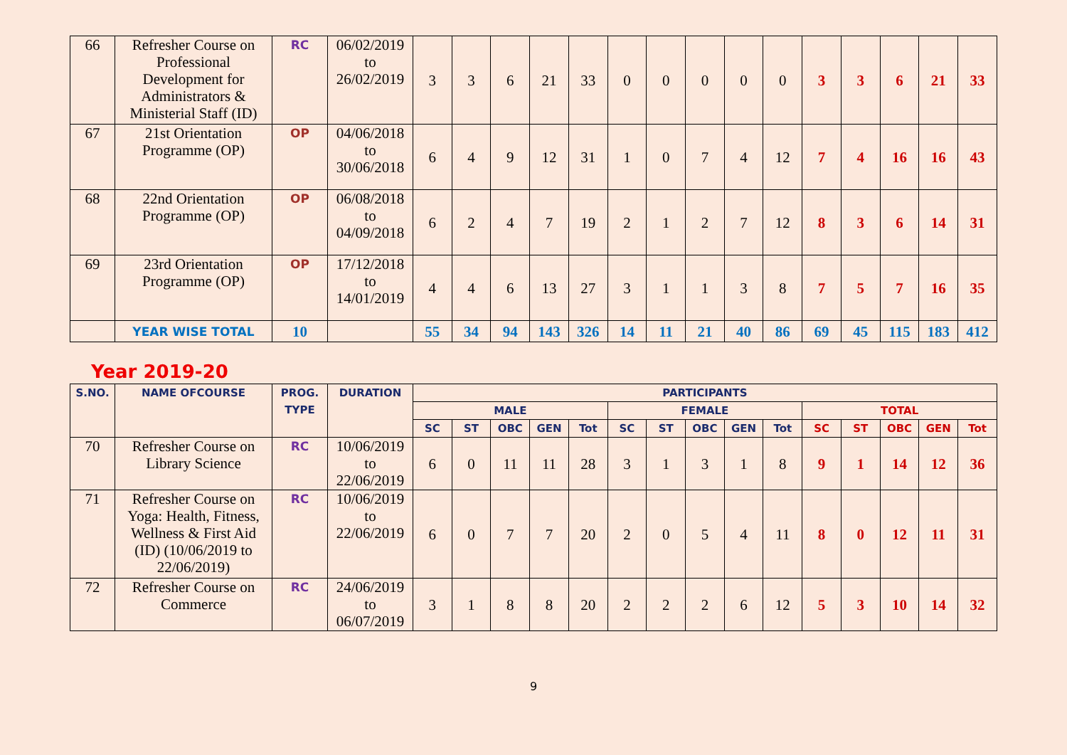| 66 | Refresher Course on Professional Development for Administrators & Ministerial Staff (ID) | RC | 06/02/2019 to 26/02/2019 | 3 | 3 | 6 | 21 | 33 | 0 | 0 | 0 | 0 | 0 | 3 | 3 | 6 | 21 | 33 |
| 67 | 21st Orientation Programme (OP) | OP | 04/06/2018 to 30/06/2018 | 6 | 4 | 9 | 12 | 31 | 1 | 0 | 7 | 4 | 12 | 7 | 4 | 16 | 16 | 43 |
| 68 | 22nd Orientation Programme (OP) | OP | 06/08/2018 to 04/09/2018 | 6 | 2 | 4 | 7 | 19 | 2 | 1 | 2 | 7 | 12 | 8 | 3 | 6 | 14 | 31 |
| 69 | 23rd Orientation Programme (OP) | OP | 17/12/2018 to 14/01/2019 | 4 | 4 | 6 | 13 | 27 | 3 | 1 | 1 | 3 | 8 | 7 | 5 | 7 | 16 | 35 |
| | YEAR WISE TOTAL | 10 | | 55 | 34 | 94 | 143 | 326 | 14 | 11 | 21 | 40 | 86 | 69 | 45 | 115 | 183 | 412 |
Year 2019-20
| S.NO. | NAME OFCOURSE | PROG. TYPE | DURATION | PARTICIPANTS | | | | | | | | | | | | | | |
| --- | --- | --- | --- | --- | --- | --- | --- | --- | --- | --- | --- | --- | --- | --- | --- | --- | --- | --- |
| | | | | MALE | | | | | FEMALE | | | | | TOTAL | | | | |
| | | | | SC | ST | OBC | GEN | Tot | SC | ST | OBC | GEN | Tot | SC | ST | OBC | GEN | Tot |
| 70 | Refresher Course on Library Science | RC | 10/06/2019 to 22/06/2019 | 6 | 0 | 11 | 11 | 28 | 3 | 1 | 3 | 1 | 8 | 9 | 1 | 14 | 12 | 36 |
| 71 | Refresher Course on Yoga: Health, Fitness, Wellness & First Aid (ID) (10/06/2019 to 22/06/2019) | RC | 10/06/2019 to 22/06/2019 | 6 | 0 | 7 | 7 | 20 | 2 | 0 | 5 | 4 | 11 | 8 | 0 | 12 | 11 | 31 |
| 72 | Refresher Course on Commerce | RC | 24/06/2019 to 06/07/2019 | 3 | 1 | 8 | 8 | 20 | 2 | 2 | 2 | 6 | 12 | 5 | 3 | 10 | 14 | 32 |
9